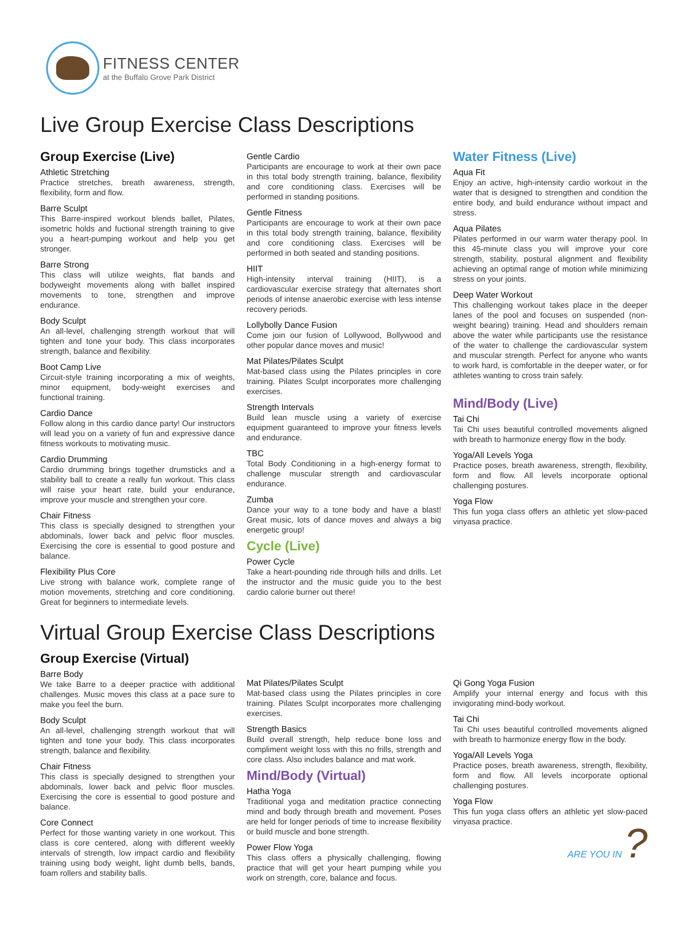FITNESS CENTER
at the Buffalo Grove Park District
Live Group Exercise Class Descriptions
Group Exercise (Live)
Athletic Stretching
Practice stretches, breath awareness, strength, flexibility, form and flow.
Barre Sculpt
This Barre-inspired workout blends ballet, Pilates, isometric holds and fuctional strength training to give you a heart-pumping workout and help you get stronger.
Barre Strong
This class will utilize weights, flat bands and bodyweight movements along with ballet inspired movements to tone, strengthen and improve endurance.
Body Sculpt
An all-level, challenging strength workout that will tighten and tone your body. This class incorporates strength, balance and flexibility.
Boot Camp Live
Circuit-style training incorporating a mix of weights, minor equipment, body-weight exercises and functional training.
Cardio Dance
Follow along in this cardio dance party! Our instructors will lead you on a variety of fun and expressive dance fitness workouts to motivating music.
Cardio Drumming
Cardio drumming brings together drumsticks and a stability ball to create a really fun workout. This class will raise your heart rate, build your endurance, improve your muscle and strengthen your core.
Chair Fitness
This class is specially designed to strengthen your abdominals, lower back and pelvic floor muscles. Exercising the core is essential to good posture and balance.
Flexibility Plus Core
Live strong with balance work, complete range of motion movements, stretching and core conditioning. Great for beginners to intermediate levels.
Gentle Cardio
Participants are encourage to work at their own pace in this total body strength training, balance, flexibility and core conditioning class. Exercises will be performed in standing positions.
Gentle Fitness
Participants are encourage to work at their own pace in this total body strength training, balance, flexibility and core conditioning class. Exercises will be performed in both seated and standing positions.
HIIT
High-intensity interval training (HIIT), is a cardiovascular exercise strategy that alternates short periods of intense anaerobic exercise with less intense recovery periods.
Lollybolly Dance Fusion
Come join our fusion of Lollywood, Bollywood and other popular dance moves and music!
Mat Pilates/Pilates Sculpt
Mat-based class using the Pilates principles in core training. Pilates Sculpt incorporates more challenging exercises.
Strength Intervals
Build lean muscle using a variety of exercise equipment guaranteed to improve your fitness levels and endurance.
TBC
Total Body Conditioning in a high-energy format to challenge muscular strength and cardiovascular endurance.
Zumba
Dance your way to a tone body and have a blast! Great music, lots of dance moves and always a big energetic group!
Cycle (Live)
Power Cycle
Take a heart-pounding ride through hills and drills. Let the instructor and the music guide you to the best cardio calorie burner out there!
Water Fitness (Live)
Aqua Fit
Enjoy an active, high-intensity cardio workout in the water that is designed to strengthen and condition the entire body, and build endurance without impact and stress.
Aqua Pilates
Pilates performed in our warm water therapy pool. In this 45-minute class you will improve your core strength, stability, postural alignment and flexibility achieving an optimal range of motion while minimizing stress on your joints.
Deep Water Workout
This challenging workout takes place in the deeper lanes of the pool and focuses on suspended (non-weight bearing) training. Head and shoulders remain above the water while participants use the resistance of the water to challenge the cardiovascular system and muscular strength. Perfect for anyone who wants to work hard, is comfortable in the deeper water, or for athletes wanting to cross train safely.
Mind/Body (Live)
Tai Chi
Tai Chi uses beautiful controlled movements aligned with breath to harmonize energy flow in the body.
Yoga/All Levels Yoga
Practice poses, breath awareness, strength, flexibility, form and flow. All levels incorporate optional challenging postures.
Yoga Flow
This fun yoga class offers an athletic yet slow-paced vinyasa practice.
Virtual Group Exercise Class Descriptions
Group Exercise (Virtual)
Barre Body
We take Barre to a deeper practice with additional challenges. Music moves this class at a pace sure to make you feel the burn.
Body Sculpt
An all-level, challenging strength workout that will tighten and tone your body. This class incorporates strength, balance and flexibility.
Chair Fitness
This class is specially designed to strengthen your abdominals, lower back and pelvic floor muscles. Exercising the core is essential to good posture and balance.
Core Connect
Perfect for those wanting variety in one workout. This class is core centered, along with different weekly intervals of strength, low impact cardio and flexibility training using body weight, light dumb bells, bands, foam rollers and stability balls.
Mat Pilates/Pilates Sculpt
Mat-based class using the Pilates principles in core training. Pilates Sculpt incorporates more challenging exercises.
Strength Basics
Build overall strength, help reduce bone loss and compliment weight loss with this no frills, strength and core class. Also includes balance and mat work.
Mind/Body (Virtual)
Hatha Yoga
Traditional yoga and meditation practice connecting mind and body through breath and movement. Poses are held for longer periods of time to increase flexibility or build muscle and bone strength.
Power Flow Yoga
This class offers a physically challenging, flowing practice that will get your heart pumping while you work on strength, core, balance and focus.
Qi Gong Yoga Fusion
Amplify your internal energy and focus with this invigorating mind-body workout.
Tai Chi
Tai Chi uses beautiful controlled movements aligned with breath to harmonize energy flow in the body.
Yoga/All Levels Yoga
Practice poses, breath awareness, strength, flexibility, form and flow. All levels incorporate optional challenging postures.
Yoga Flow
This fun yoga class offers an athletic yet slow-paced vinyasa practice.
ARE YOU IN ?